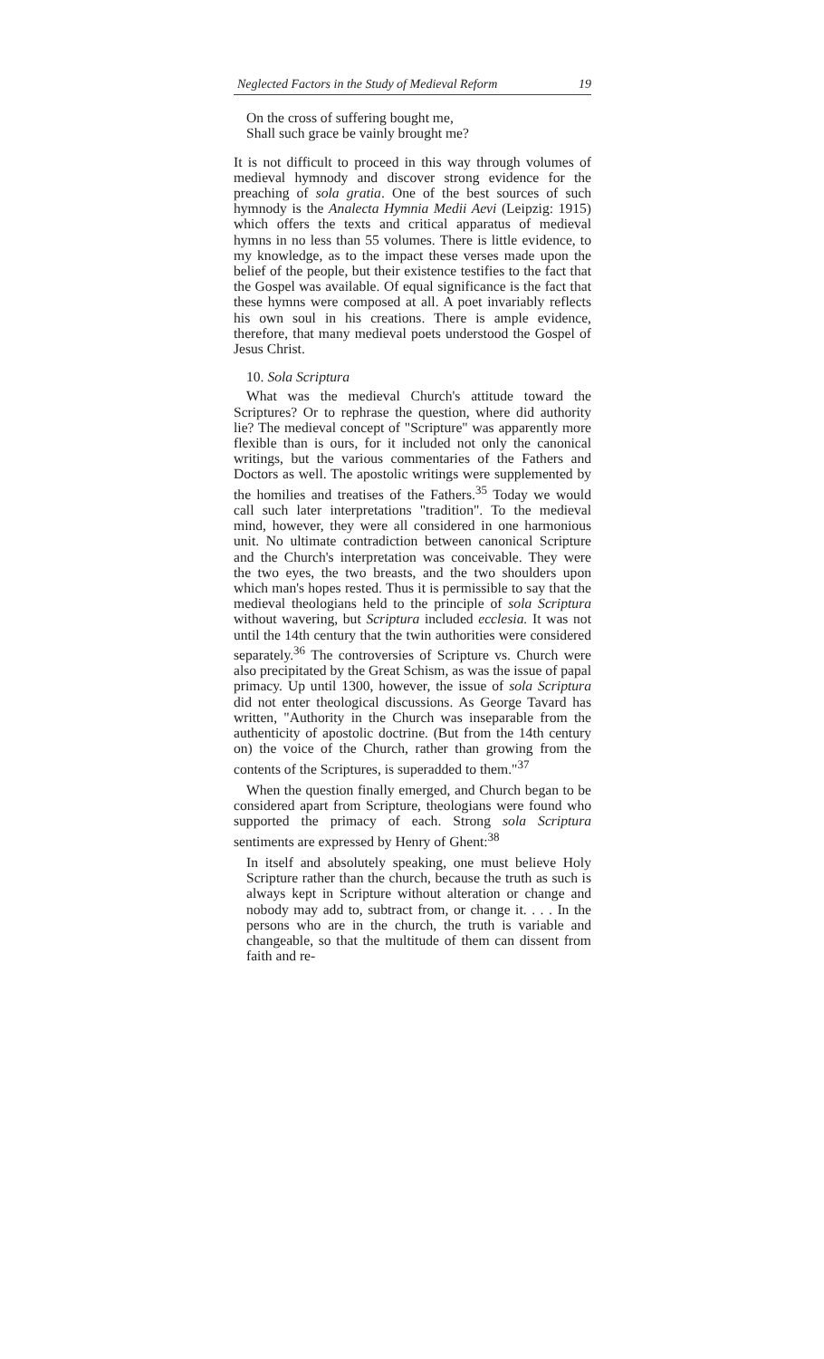Neglected Factors in the Study of Medieval Reform 19
On the cross of suffering bought me,
Shall such grace be vainly brought me?
It is not difficult to proceed in this way through volumes of medieval hymnody and discover strong evidence for the preaching of sola gratia. One of the best sources of such hymnody is the Analecta Hymnia Medii Aevi (Leipzig: 1915) which offers the texts and critical apparatus of medieval hymns in no less than 55 volumes. There is little evidence, to my knowledge, as to the impact these verses made upon the belief of the people, but their existence testifies to the fact that the Gospel was available. Of equal significance is the fact that these hymns were composed at all. A poet invariably reflects his own soul in his creations. There is ample evidence, therefore, that many medieval poets understood the Gospel of Jesus Christ.
10. Sola Scriptura
What was the medieval Church's attitude toward the Scriptures? Or to rephrase the question, where did authority lie? The medieval concept of "Scripture" was apparently more flexible than is ours, for it included not only the canonical writings, but the various commentaries of the Fathers and Doctors as well. The apostolic writings were supplemented by the homilies and treatises of the Fathers.<sup>35</sup> Today we would call such later interpretations "tradition". To the medieval mind, however, they were all considered in one harmonious unit. No ultimate contradiction between canonical Scripture and the Church's interpretation was conceivable. They were the two eyes, the two breasts, and the two shoulders upon which man's hopes rested. Thus it is permissible to say that the medieval theologians held to the principle of sola Scriptura without wavering, but Scriptura included ecclesia. It was not until the 14th century that the twin authorities were considered separately.<sup>36</sup> The controversies of Scripture vs. Church were also precipitated by the Great Schism, as was the issue of papal primacy. Up until 1300, however, the issue of sola Scriptura did not enter theological discussions. As George Tavard has written, "Authority in the Church was inseparable from the authenticity of apostolic doctrine. (But from the 14th century on) the voice of the Church, rather than growing from the contents of the Scriptures, is superadded to them."<sup>37</sup>
When the question finally emerged, and Church began to be considered apart from Scripture, theologians were found who supported the primacy of each. Strong sola Scriptura sentiments are expressed by Henry of Ghent:<sup>38</sup>
In itself and absolutely speaking, one must believe Holy Scripture rather than the church, because the truth as such is always kept in Scripture without alteration or change and nobody may add to, subtract from, or change it. . . . In the persons who are in the church, the truth is variable and changeable, so that the multitude of them can dissent from faith and re-